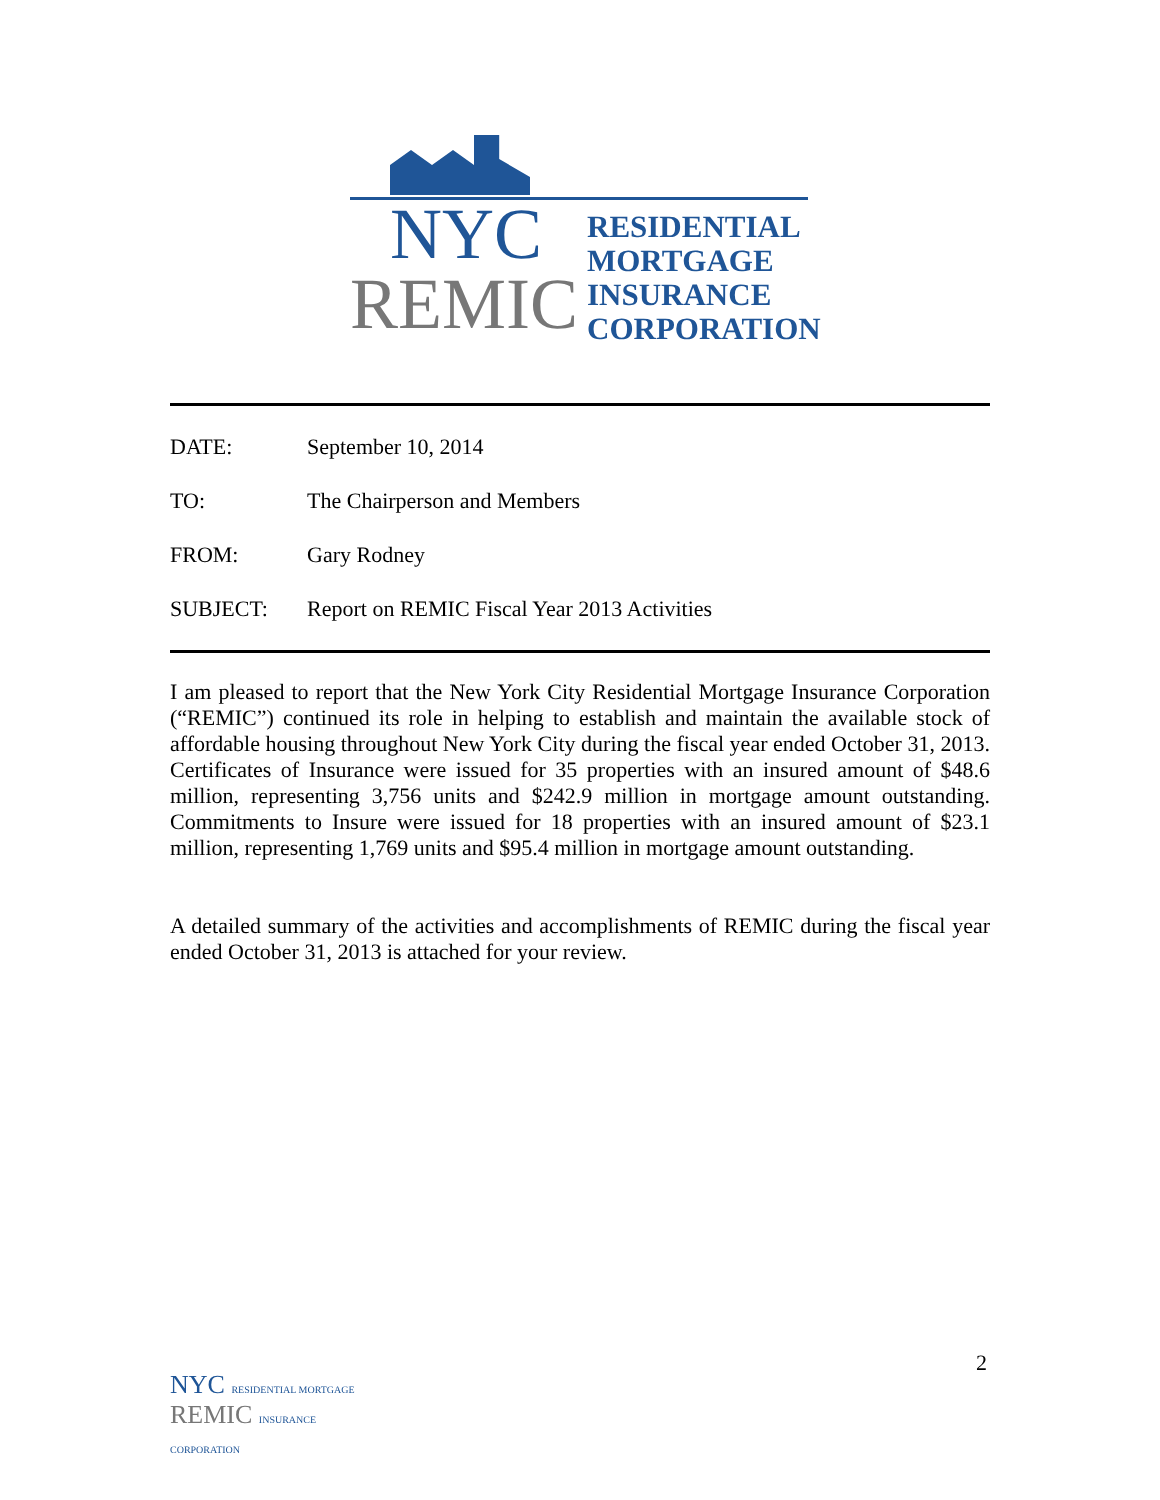NYC
REMIC
RESIDENTIAL
MORTGAGE
INSURANCE
CORPORATION
DATE: September 10, 2014
TO: The Chairperson and Members
FROM: Gary Rodney
SUBJECT: Report on REMIC Fiscal Year 2013 Activities
I am pleased to report that the New York City Residential Mortgage Insurance Corporation (“REMIC”) continued its role in helping to establish and maintain the available stock of affordable housing throughout New York City during the fiscal year ended October 31, 2013. Certificates of Insurance were issued for 35 properties with an insured amount of $48.6 million, representing 3,756 units and $242.9 million in mortgage amount outstanding. Commitments to Insure were issued for 18 properties with an insured amount of $23.1 million, representing 1,769 units and $95.4 million in mortgage amount outstanding.
A detailed summary of the activities and accomplishments of REMIC during the fiscal year ended October 31, 2013 is attached for your review.
NYC RESIDENTIAL MORTGAGE
REMIC INSURANCE CORPORATION
2